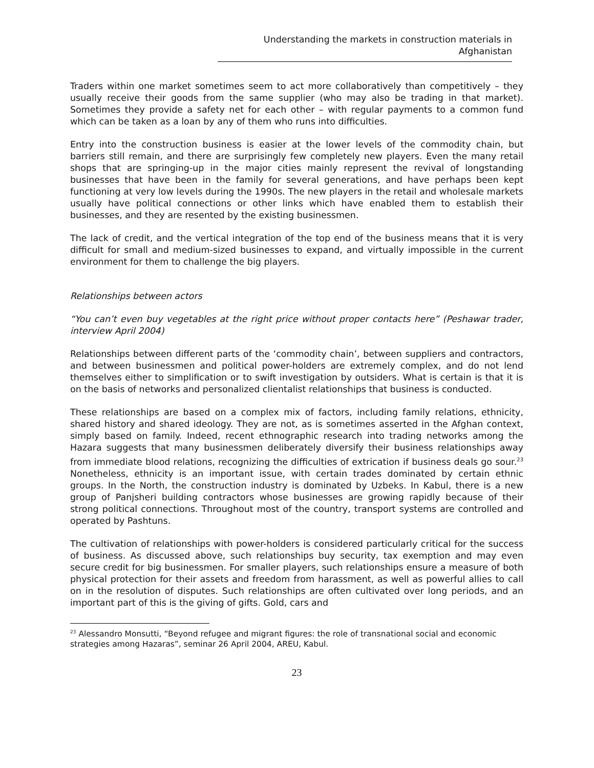Understanding the markets in construction materials in Afghanistan
Traders within one market sometimes seem to act more collaboratively than competitively – they usually receive their goods from the same supplier (who may also be trading in that market). Sometimes they provide a safety net for each other – with regular payments to a common fund which can be taken as a loan by any of them who runs into difficulties.
Entry into the construction business is easier at the lower levels of the commodity chain, but barriers still remain, and there are surprisingly few completely new players. Even the many retail shops that are springing-up in the major cities mainly represent the revival of longstanding businesses that have been in the family for several generations, and have perhaps been kept functioning at very low levels during the 1990s. The new players in the retail and wholesale markets usually have political connections or other links which have enabled them to establish their businesses, and they are resented by the existing businessmen.
The lack of credit, and the vertical integration of the top end of the business means that it is very difficult for small and medium-sized businesses to expand, and virtually impossible in the current environment for them to challenge the big players.
Relationships between actors
“You can’t even buy vegetables at the right price without proper contacts here” (Peshawar trader, interview April 2004)
Relationships between different parts of the ‘commodity chain’, between suppliers and contractors, and between businessmen and political power-holders are extremely complex, and do not lend themselves either to simplification or to swift investigation by outsiders. What is certain is that it is on the basis of networks and personalized clientalist relationships that business is conducted.
These relationships are based on a complex mix of factors, including family relations, ethnicity, shared history and shared ideology. They are not, as is sometimes asserted in the Afghan context, simply based on family. Indeed, recent ethnographic research into trading networks among the Hazara suggests that many businessmen deliberately diversify their business relationships away from immediate blood relations, recognizing the difficulties of extrication if business deals go sour.<sup>23</sup> Nonetheless, ethnicity is an important issue, with certain trades dominated by certain ethnic groups. In the North, the construction industry is dominated by Uzbeks. In Kabul, there is a new group of Panjsheri building contractors whose businesses are growing rapidly because of their strong political connections. Throughout most of the country, transport systems are controlled and operated by Pashtuns.
The cultivation of relationships with power-holders is considered particularly critical for the success of business. As discussed above, such relationships buy security, tax exemption and may even secure credit for big businessmen. For smaller players, such relationships ensure a measure of both physical protection for their assets and freedom from harassment, as well as powerful allies to call on in the resolution of disputes. Such relationships are often cultivated over long periods, and an important part of this is the giving of gifts. Gold, cars and
<sup>23</sup> Alessandro Monsutti, “Beyond refugee and migrant figures: the role of transnational social and economic strategies among Hazaras”, seminar 26 April 2004, AREU, Kabul.
23